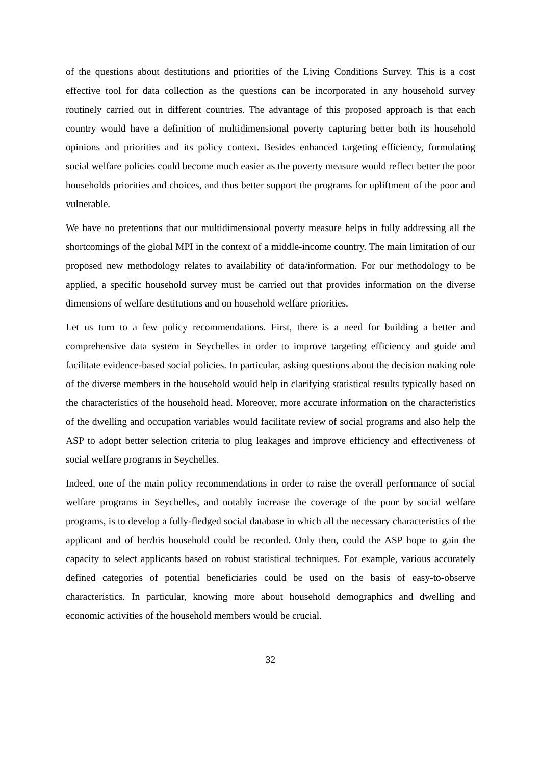of the questions about destitutions and priorities of the Living Conditions Survey. This is a cost effective tool for data collection as the questions can be incorporated in any household survey routinely carried out in different countries. The advantage of this proposed approach is that each country would have a definition of multidimensional poverty capturing better both its household opinions and priorities and its policy context. Besides enhanced targeting efficiency, formulating social welfare policies could become much easier as the poverty measure would reflect better the poor households priorities and choices, and thus better support the programs for upliftment of the poor and vulnerable.
We have no pretentions that our multidimensional poverty measure helps in fully addressing all the shortcomings of the global MPI in the context of a middle-income country. The main limitation of our proposed new methodology relates to availability of data/information. For our methodology to be applied, a specific household survey must be carried out that provides information on the diverse dimensions of welfare destitutions and on household welfare priorities.
Let us turn to a few policy recommendations. First, there is a need for building a better and comprehensive data system in Seychelles in order to improve targeting efficiency and guide and facilitate evidence-based social policies. In particular, asking questions about the decision making role of the diverse members in the household would help in clarifying statistical results typically based on the characteristics of the household head. Moreover, more accurate information on the characteristics of the dwelling and occupation variables would facilitate review of social programs and also help the ASP to adopt better selection criteria to plug leakages and improve efficiency and effectiveness of social welfare programs in Seychelles.
Indeed, one of the main policy recommendations in order to raise the overall performance of social welfare programs in Seychelles, and notably increase the coverage of the poor by social welfare programs, is to develop a fully-fledged social database in which all the necessary characteristics of the applicant and of her/his household could be recorded. Only then, could the ASP hope to gain the capacity to select applicants based on robust statistical techniques. For example, various accurately defined categories of potential beneficiaries could be used on the basis of easy-to-observe characteristics. In particular, knowing more about household demographics and dwelling and economic activities of the household members would be crucial.
32